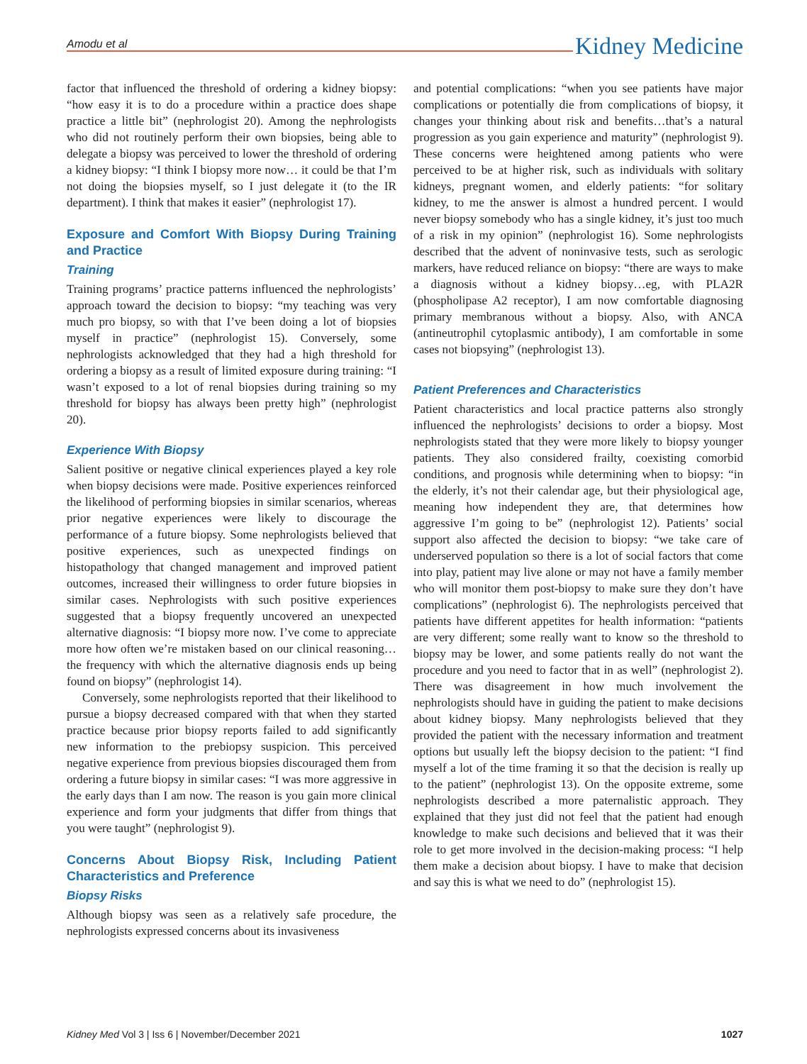Amodu et al
Kidney Medicine
factor that influenced the threshold of ordering a kidney biopsy: “how easy it is to do a procedure within a practice does shape practice a little bit” (nephrologist 20). Among the nephrologists who did not routinely perform their own biopsies, being able to delegate a biopsy was perceived to lower the threshold of ordering a kidney biopsy: “I think I biopsy more now… it could be that I’m not doing the biopsies myself, so I just delegate it (to the IR department). I think that makes it easier” (nephrologist 17).
Exposure and Comfort With Biopsy During Training and Practice
Training
Training programs’ practice patterns influenced the nephrologists’ approach toward the decision to biopsy: “my teaching was very much pro biopsy, so with that I’ve been doing a lot of biopsies myself in practice” (nephrologist 15). Conversely, some nephrologists acknowledged that they had a high threshold for ordering a biopsy as a result of limited exposure during training: “I wasn’t exposed to a lot of renal biopsies during training so my threshold for biopsy has always been pretty high” (nephrologist 20).
Experience With Biopsy
Salient positive or negative clinical experiences played a key role when biopsy decisions were made. Positive experiences reinforced the likelihood of performing biopsies in similar scenarios, whereas prior negative experiences were likely to discourage the performance of a future biopsy. Some nephrologists believed that positive experiences, such as unexpected findings on histopathology that changed management and improved patient outcomes, increased their willingness to order future biopsies in similar cases. Nephrologists with such positive experiences suggested that a biopsy frequently uncovered an unexpected alternative diagnosis: “I biopsy more now. I’ve come to appreciate more how often we’re mistaken based on our clinical reasoning…the frequency with which the alternative diagnosis ends up being found on biopsy” (nephrologist 14).
Conversely, some nephrologists reported that their likelihood to pursue a biopsy decreased compared with that when they started practice because prior biopsy reports failed to add significantly new information to the prebiopsy suspicion. This perceived negative experience from previous biopsies discouraged them from ordering a future biopsy in similar cases: “I was more aggressive in the early days than I am now. The reason is you gain more clinical experience and form your judgments that differ from things that you were taught” (nephrologist 9).
Concerns About Biopsy Risk, Including Patient Characteristics and Preference
Biopsy Risks
Although biopsy was seen as a relatively safe procedure, the nephrologists expressed concerns about its invasiveness
and potential complications: “when you see patients have major complications or potentially die from complications of biopsy, it changes your thinking about risk and benefits…that’s a natural progression as you gain experience and maturity” (nephrologist 9). These concerns were heightened among patients who were perceived to be at higher risk, such as individuals with solitary kidneys, pregnant women, and elderly patients: “for solitary kidney, to me the answer is almost a hundred percent. I would never biopsy somebody who has a single kidney, it’s just too much of a risk in my opinion” (nephrologist 16). Some nephrologists described that the advent of noninvasive tests, such as serologic markers, have reduced reliance on biopsy: “there are ways to make a diagnosis without a kidney biopsy…eg, with PLA2R (phospholipase A2 receptor), I am now comfortable diagnosing primary membranous without a biopsy. Also, with ANCA (antineutrophil cytoplasmic antibody), I am comfortable in some cases not biopsying” (nephrologist 13).
Patient Preferences and Characteristics
Patient characteristics and local practice patterns also strongly influenced the nephrologists’ decisions to order a biopsy. Most nephrologists stated that they were more likely to biopsy younger patients. They also considered frailty, coexisting comorbid conditions, and prognosis while determining when to biopsy: “in the elderly, it’s not their calendar age, but their physiological age, meaning how independent they are, that determines how aggressive I’m going to be” (nephrologist 12). Patients’ social support also affected the decision to biopsy: “we take care of underserved population so there is a lot of social factors that come into play, patient may live alone or may not have a family member who will monitor them post-biopsy to make sure they don’t have complications” (nephrologist 6). The nephrologists perceived that patients have different appetites for health information: “patients are very different; some really want to know so the threshold to biopsy may be lower, and some patients really do not want the procedure and you need to factor that in as well” (nephrologist 2). There was disagreement in how much involvement the nephrologists should have in guiding the patient to make decisions about kidney biopsy. Many nephrologists believed that they provided the patient with the necessary information and treatment options but usually left the biopsy decision to the patient: “I find myself a lot of the time framing it so that the decision is really up to the patient” (nephrologist 13). On the opposite extreme, some nephrologists described a more paternalistic approach. They explained that they just did not feel that the patient had enough knowledge to make such decisions and believed that it was their role to get more involved in the decision-making process: “I help them make a decision about biopsy. I have to make that decision and say this is what we need to do” (nephrologist 15).
Kidney Med Vol 3 | Iss 6 | November/December 2021 1027